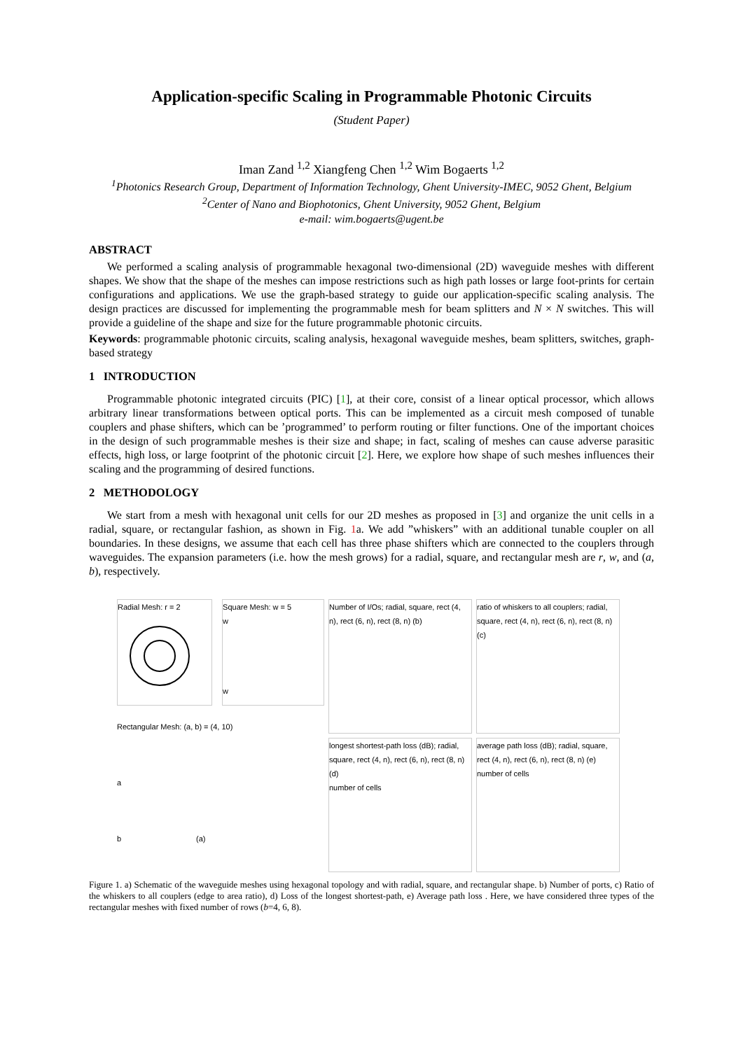Application-specific Scaling in Programmable Photonic Circuits
(Student Paper)
Iman Zand <sup>1,2</sup> Xiangfeng Chen <sup>1,2</sup> Wim Bogaerts <sup>1,2</sup>
<sup>1</sup> Photonics Research Group, Department of Information Technology, Ghent University-IMEC, 9052 Ghent, Belgium
<sup>2</sup> Center of Nano and Biophotonics, Ghent University, 9052 Ghent, Belgium
e-mail: wim.bogaerts@ugent.be
ABSTRACT
We performed a scaling analysis of programmable hexagonal two-dimensional (2D) waveguide meshes with different shapes. We show that the shape of the meshes can impose restrictions such as high path losses or large foot-prints for certain configurations and applications. We use the graph-based strategy to guide our application-specific scaling analysis. The design practices are discussed for implementing the programmable mesh for beam splitters and N × N switches. This will provide a guideline of the shape and size for the future programmable photonic circuits.
Keywords: programmable photonic circuits, scaling analysis, hexagonal waveguide meshes, beam splitters, switches, graph-based strategy
1 INTRODUCTION
Programmable photonic integrated circuits (PIC) [1], at their core, consist of a linear optical processor, which allows arbitrary linear transformations between optical ports. This can be implemented as a circuit mesh composed of tunable couplers and phase shifters, which can be ’programmed’ to perform routing or filter functions. One of the important choices in the design of such programmable meshes is their size and shape; in fact, scaling of meshes can cause adverse parasitic effects, high loss, or large footprint of the photonic circuit [2]. Here, we explore how shape of such meshes influences their scaling and the programming of desired functions.
2 METHODOLOGY
We start from a mesh with hexagonal unit cells for our 2D meshes as proposed in [3] and organize the unit cells in a radial, square, or rectangular fashion, as shown in Fig. 1a. We add ”whiskers” with an additional tunable coupler on all boundaries. In these designs, we assume that each cell has three phase shifters which are connected to the couplers through waveguides. The expansion parameters (i.e. how the mesh grows) for a radial, square, and rectangular mesh are r, w, and (a, b), respectively.
Radial Mesh: r = 2 Square Mesh: w = 5
w
w
Rectangular Mesh: (a, b) = (4, 10)
a
b (a)
Number of I/Os; radial, square, rect (4, n), rect (6, n), rect (8, n) (b)
ratio of whiskers to all couplers; radial, square, rect (4, n), rect (6, n), rect (8, n) (c)
longest shortest-path loss (dB); radial, square, rect (4, n), rect (6, n), rect (8, n) (d)
number of cells
average path loss (dB); radial, square, rect (4, n), rect (6, n), rect (8, n) (e)
number of cells
Figure 1. a) Schematic of the waveguide meshes using hexagonal topology and with radial, square, and rectangular shape. b) Number of ports, c) Ratio of the whiskers to all couplers (edge to area ratio), d) Loss of the longest shortest-path, e) Average path loss . Here, we have considered three types of the rectangular meshes with fixed number of rows (b=4, 6, 8).